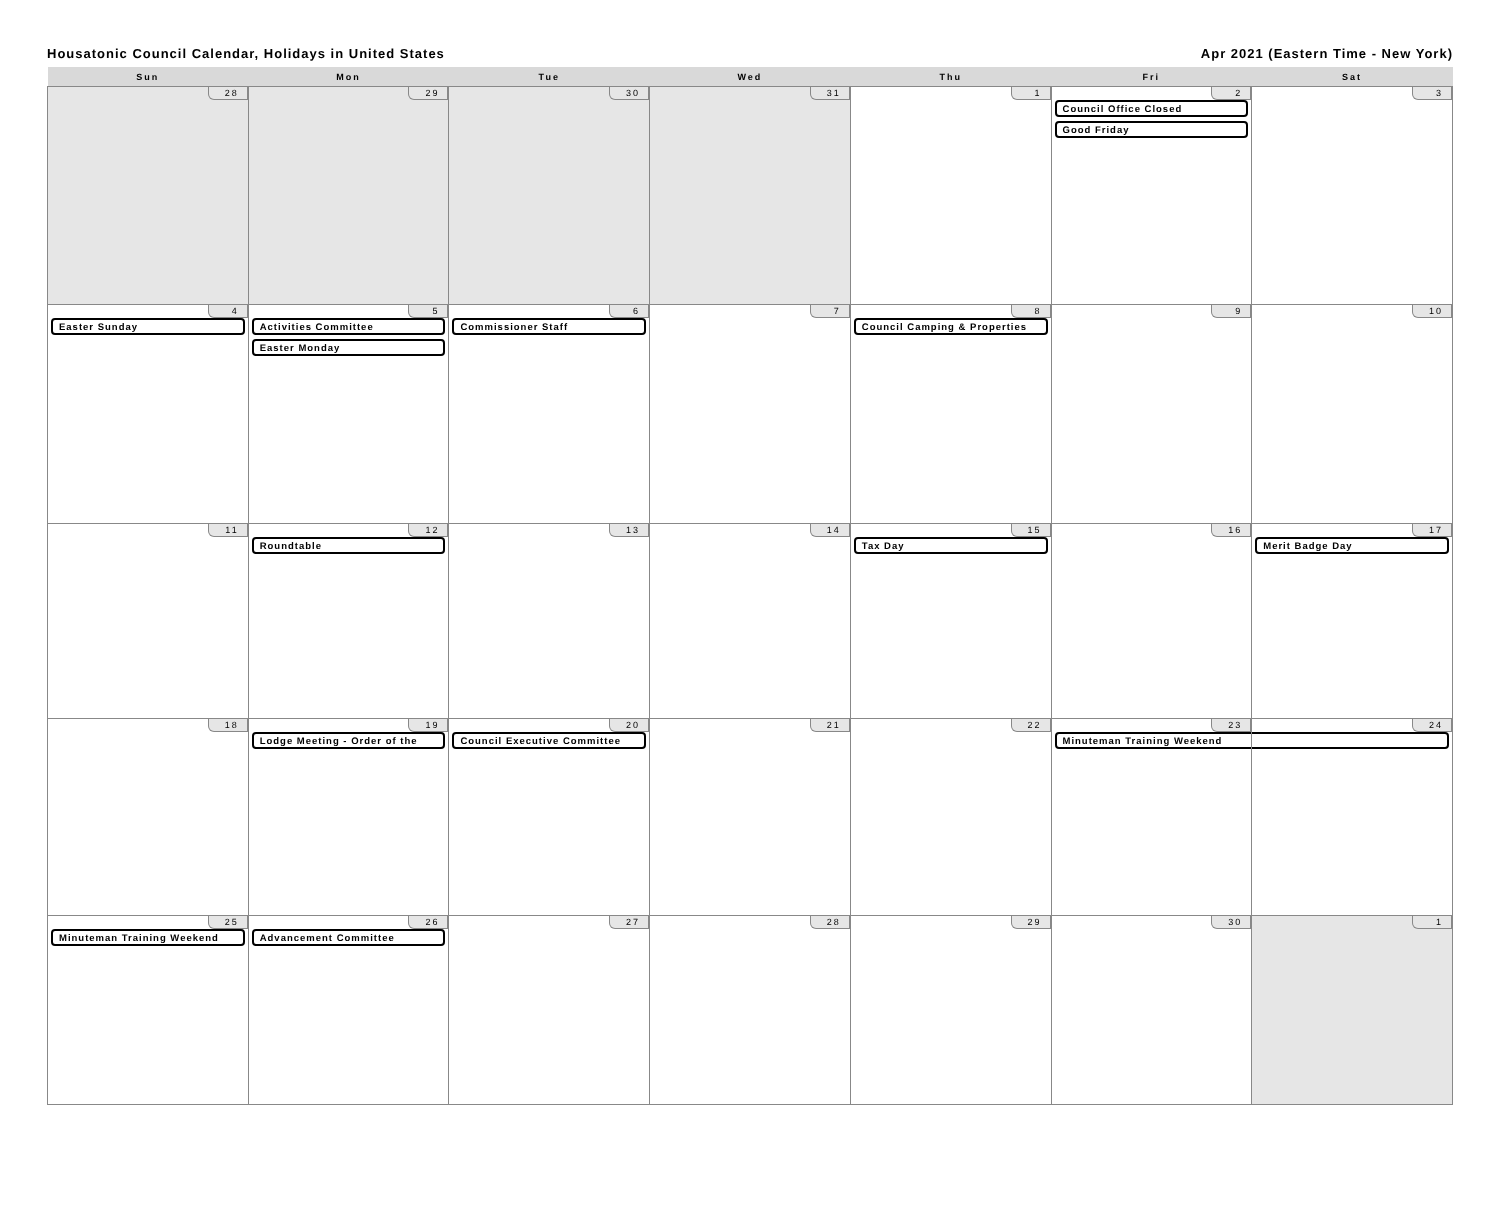Housatonic Council Calendar, Holidays in United States Apr 2021 (Eastern Time - New York)
| Sun | Mon | Tue | Wed | Thu | Fri | Sat |
| --- | --- | --- | --- | --- | --- | --- |
| 28 | 29 | 30 | 31 | 1 | 2 Council Office Closed Good Friday | 3 |
| 4 Easter Sunday | 5 Activities Committee Easter Monday | 6 Commissioner Staff | 7 | 8 Council Camping & Properties | 9 | 10 |
| 11 | 12 Roundtable | 13 | 14 | 15 Tax Day | 16 | 17 Merit Badge Day |
| 18 | 19 Lodge Meeting - Order of the | 20 Council Executive Committee | 21 | 22 | 23 Minuteman Training Weekend | 24 |
| 25 Minuteman Training Weekend | 26 Advancement Committee | 27 | 28 | 29 | 30 | 1 |